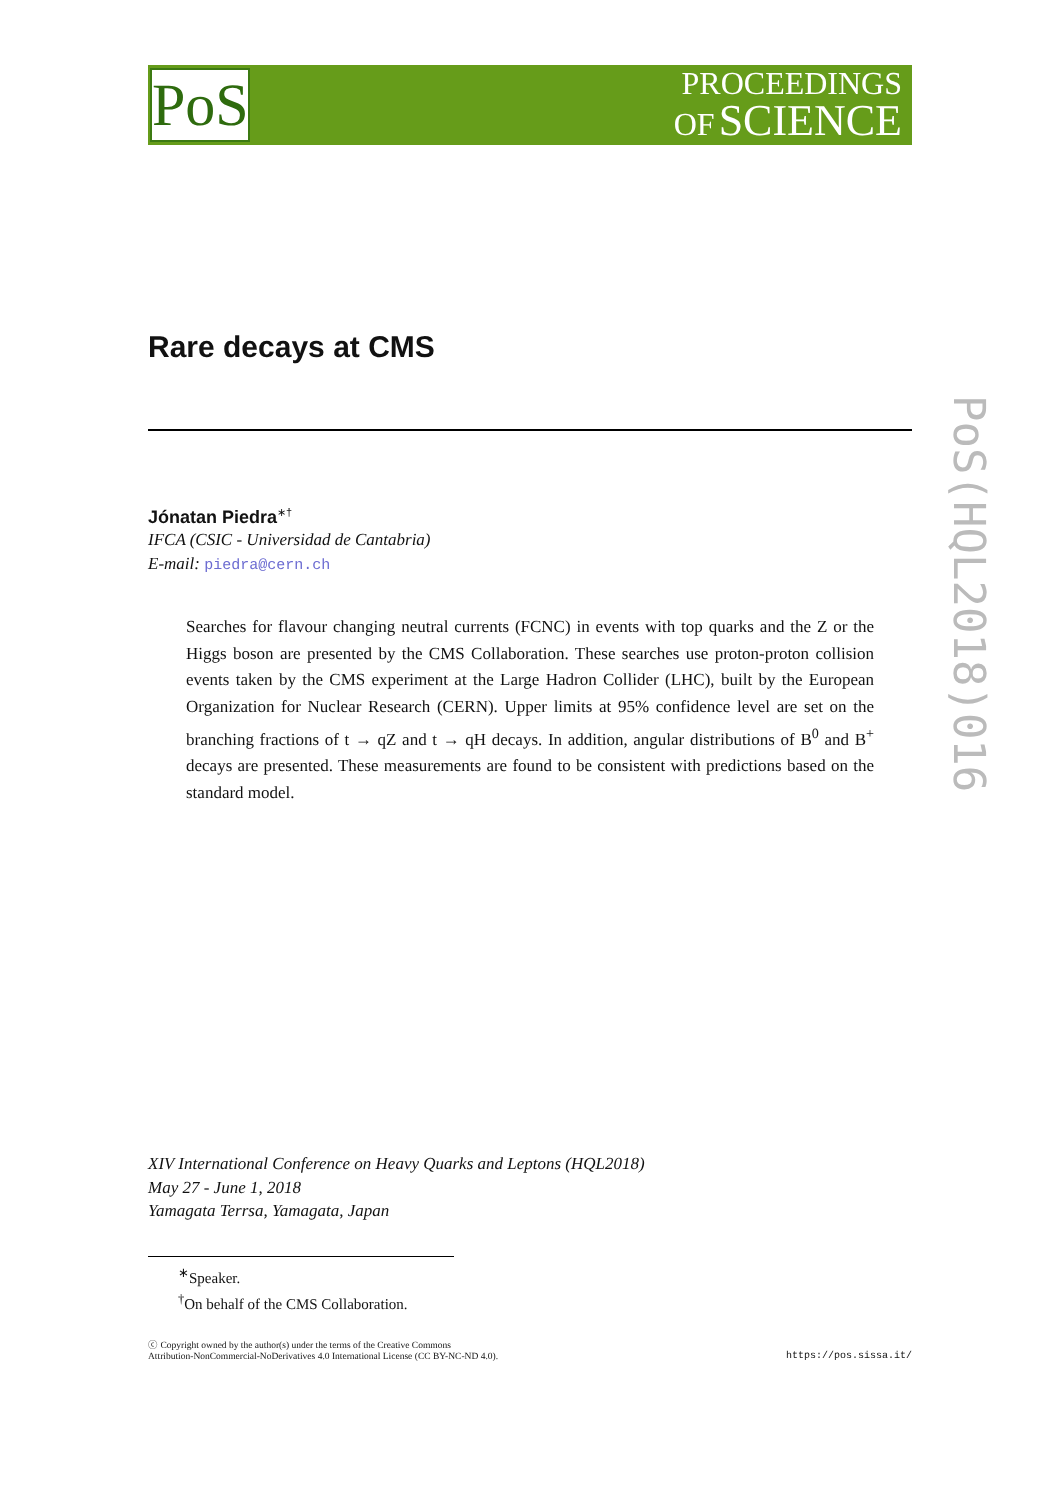PROCEEDINGS
OF SCIENCE
PoS
PoS(HQL2018)016
Rare decays at CMS
Jónatan Piedra<sup>∗†</sup>
IFCA (CSIC - Universidad de Cantabria)
E-mail: piedra@cern.ch
Searches for flavour changing neutral currents (FCNC) in events with top quarks and the Z or the Higgs boson are presented by the CMS Collaboration. These searches use proton-proton collision events taken by the CMS experiment at the Large Hadron Collider (LHC), built by the European Organization for Nuclear Research (CERN). Upper limits at 95% confidence level are set on the branching fractions of t → qZ and t → qH decays. In addition, angular distributions of B<sup>0</sup> and B<sup>+</sup> decays are presented. These measurements are found to be consistent with predictions based on the standard model.
XIV International Conference on Heavy Quarks and Leptons (HQL2018)
May 27 - June 1, 2018
Yamagata Terrsa, Yamagata, Japan
<sup>∗</sup>Speaker.
<sup>†</sup> On behalf of the CMS Collaboration.
ⓒ Copyright owned by the author(s) under the terms of the Creative Commons
Attribution-NonCommercial-NoDerivatives 4.0 International License (CC BY-NC-ND 4.0).
https://pos.sissa.it/